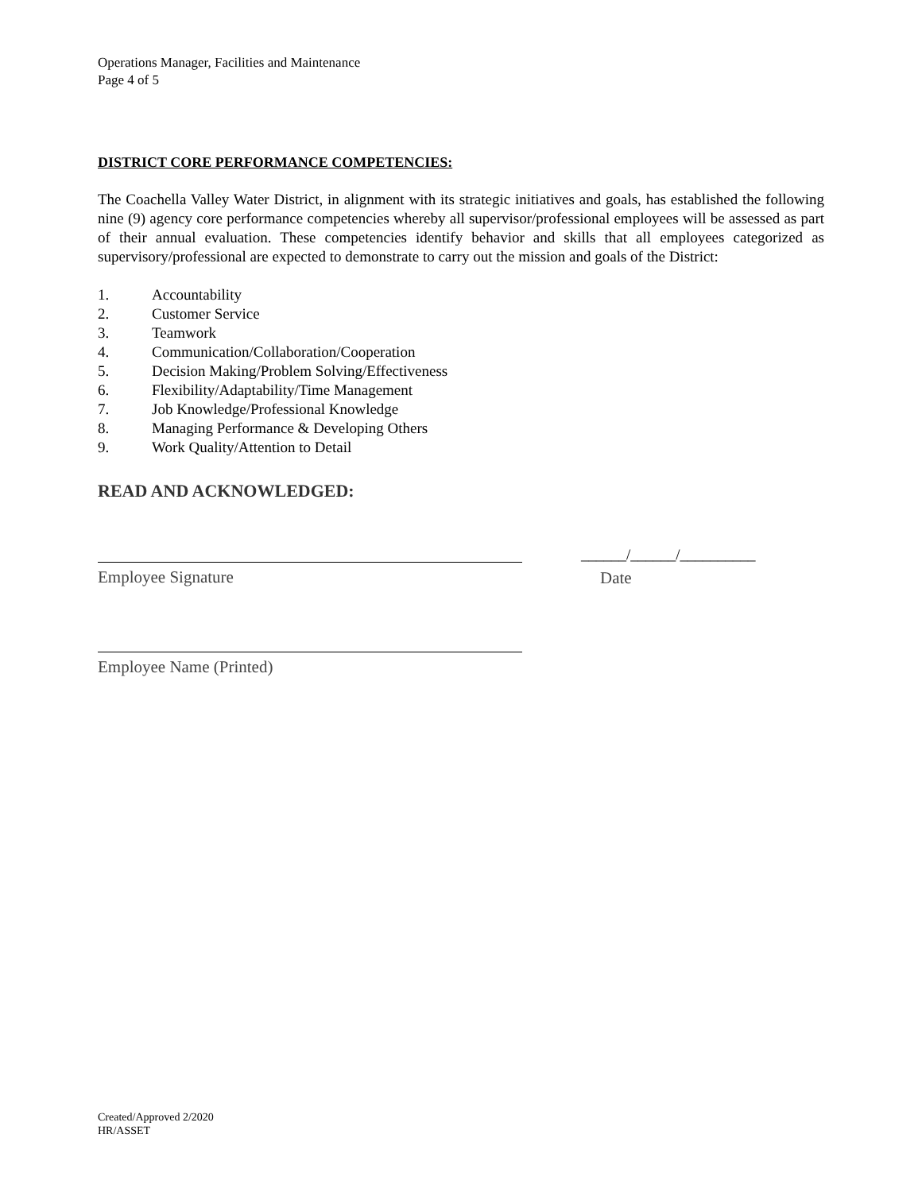Operations Manager, Facilities and Maintenance
Page 4 of 5
DISTRICT CORE PERFORMANCE COMPETENCIES:
The Coachella Valley Water District, in alignment with its strategic initiatives and goals, has established the following nine (9) agency core performance competencies whereby all supervisor/professional employees will be assessed as part of their annual evaluation. These competencies identify behavior and skills that all employees categorized as supervisory/professional are expected to demonstrate to carry out the mission and goals of the District:
1. Accountability
2. Customer Service
3. Teamwork
4. Communication/Collaboration/Cooperation
5. Decision Making/Problem Solving/Effectiveness
6. Flexibility/Adaptability/Time Management
7. Job Knowledge/Professional Knowledge
8. Managing Performance & Developing Others
9. Work Quality/Attention to Detail
READ AND ACKNOWLEDGED:
Employee Signature
______/______/__________
Date
Employee Name (Printed)
Created/Approved 2/2020
HR/ASSET